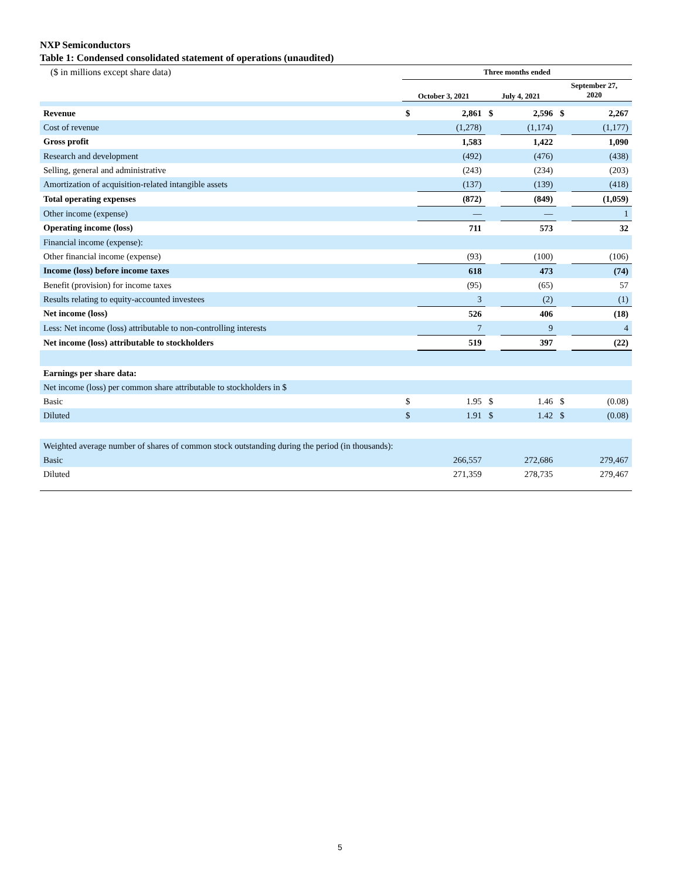NXP Semiconductors
Table 1: Condensed consolidated statement of operations (unaudited)
| ($ in millions except share data) | Three months ended | | | | | |
| | October 3, 2021 | | July 4, 2021 | | September 27, 2020 | |
| Revenue | $ | 2,861 | $ | 2,596 | $ | 2,267 |
| Cost of revenue | | (1,278) | | (1,174) | | (1,177) |
| Gross profit | | 1,583 | | 1,422 | | 1,090 |
| Research and development | | (492) | | (476) | | (438) |
| Selling, general and administrative | | (243) | | (234) | | (203) |
| Amortization of acquisition-related intangible assets | | (137) | | (139) | | (418) |
| Total operating expenses | | (872) | | (849) | | (1,059) |
| Other income (expense) | | — | | — | | 1 |
| Operating income (loss) | | 711 | | 573 | | 32 |
| Financial income (expense): | | | | | | |
| Other financial income (expense) | | (93) | | (100) | | (106) |
| Income (loss) before income taxes | | 618 | | 473 | | (74) |
| Benefit (provision) for income taxes | | (95) | | (65) | | 57 |
| Results relating to equity-accounted investees | | 3 | | (2) | | (1) |
| Net income (loss) | | 526 | | 406 | | (18) |
| Less: Net income (loss) attributable to non-controlling interests | | 7 | | 9 | | 4 |
| Net income (loss) attributable to stockholders | | 519 | | 397 | | (22) |
| Earnings per share data: | | | | | | |
| Net income (loss) per common share attributable to stockholders in $ | | | | | | |
| Basic | $ | 1.95 | $ | 1.46 | $ | (0.08) |
| Diluted | $ | 1.91 | $ | 1.42 | $ | (0.08) |
| Weighted average number of shares of common stock outstanding during the period (in thousands): | | | | | | |
| Basic | | 266,557 | | 272,686 | | 279,467 |
| Diluted | | 271,359 | | 278,735 | | 279,467 |
5